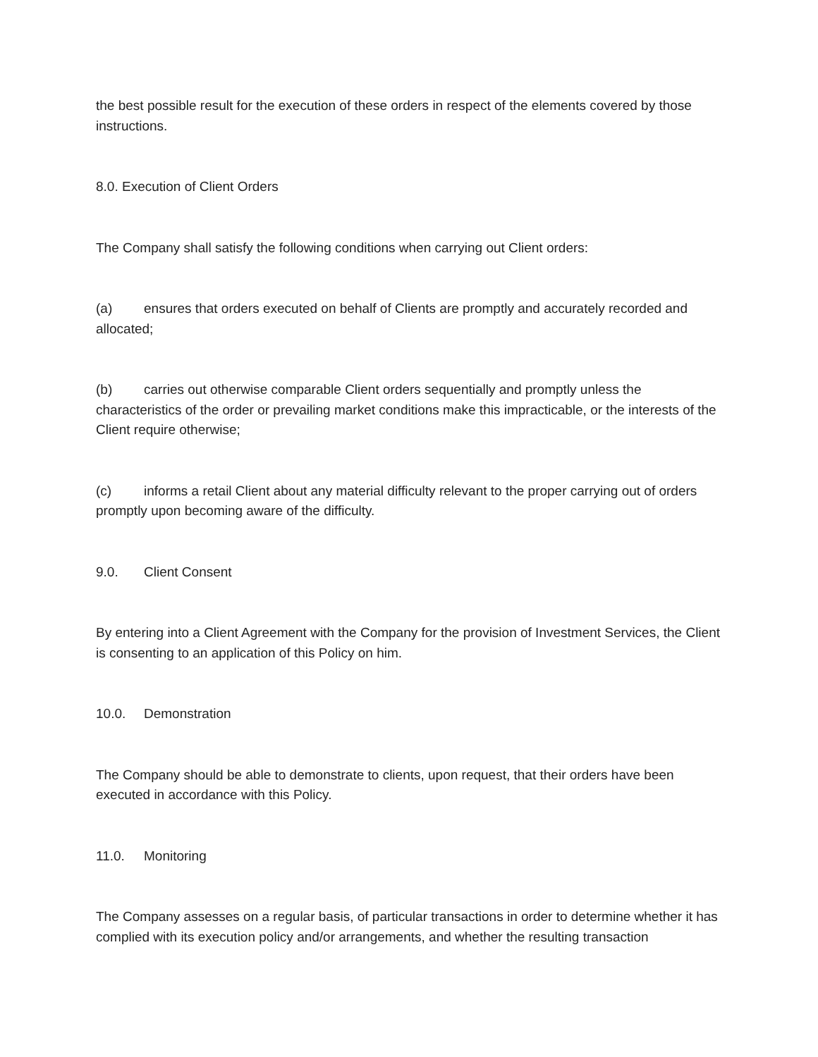the best possible result for the execution of these orders in respect of the elements covered by those instructions.
8.0. Execution of Client Orders
The Company shall satisfy the following conditions when carrying out Client orders:
(a) ensures that orders executed on behalf of Clients are promptly and accurately recorded and allocated;
(b) carries out otherwise comparable Client orders sequentially and promptly unless the characteristics of the order or prevailing market conditions make this impracticable, or the interests of the Client require otherwise;
(c) informs a retail Client about any material difficulty relevant to the proper carrying out of orders promptly upon becoming aware of the difficulty.
9.0. Client Consent
By entering into a Client Agreement with the Company for the provision of Investment Services, the Client is consenting to an application of this Policy on him.
10.0. Demonstration
The Company should be able to demonstrate to clients, upon request, that their orders have been executed in accordance with this Policy.
11.0. Monitoring
The Company assesses on a regular basis, of particular transactions in order to determine whether it has complied with its execution policy and/or arrangements, and whether the resulting transaction